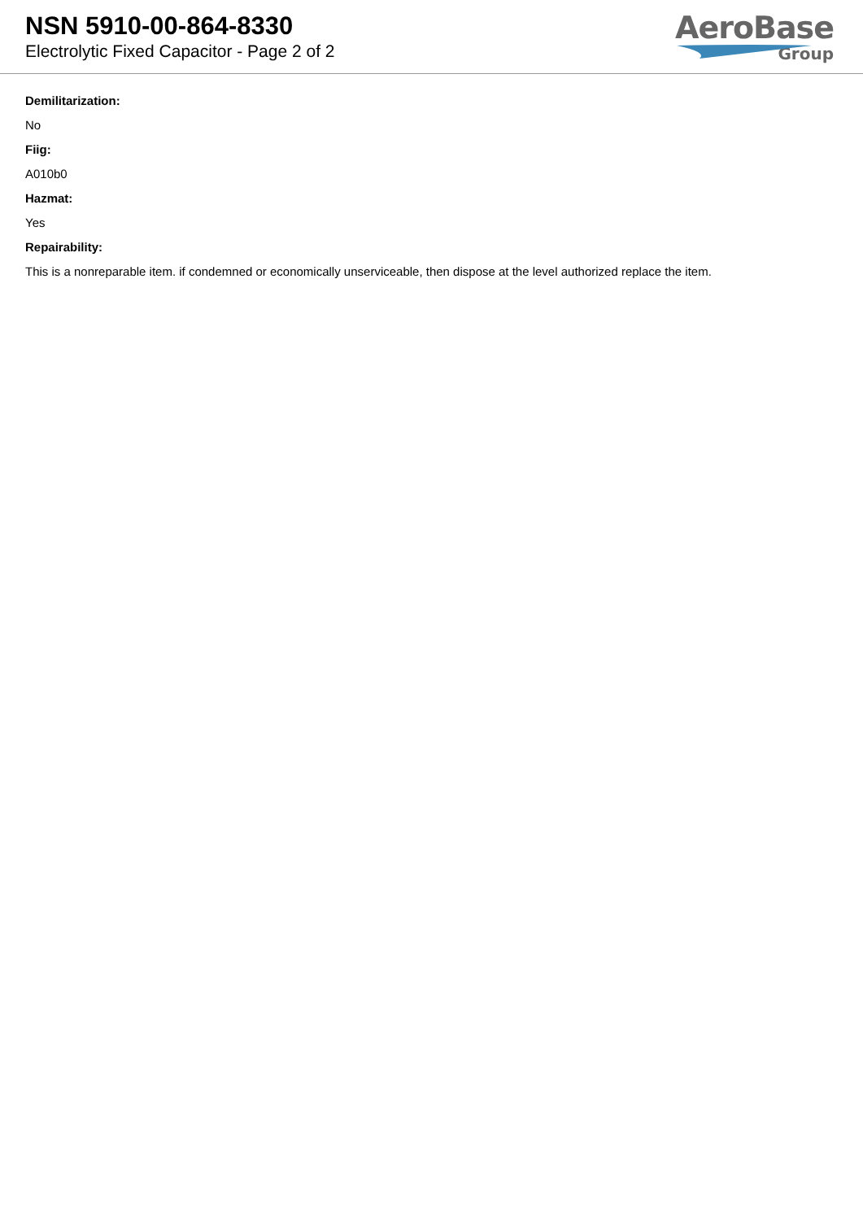NSN 5910-00-864-8330
Electrolytic Fixed Capacitor - Page 2 of 2
AeroBase
Group
Demilitarization:
No
Fiig:
A010b0
Hazmat:
Yes
Repairability:
This is a nonreparable item. if condemned or economically unserviceable, then dispose at the level authorized replace the item.